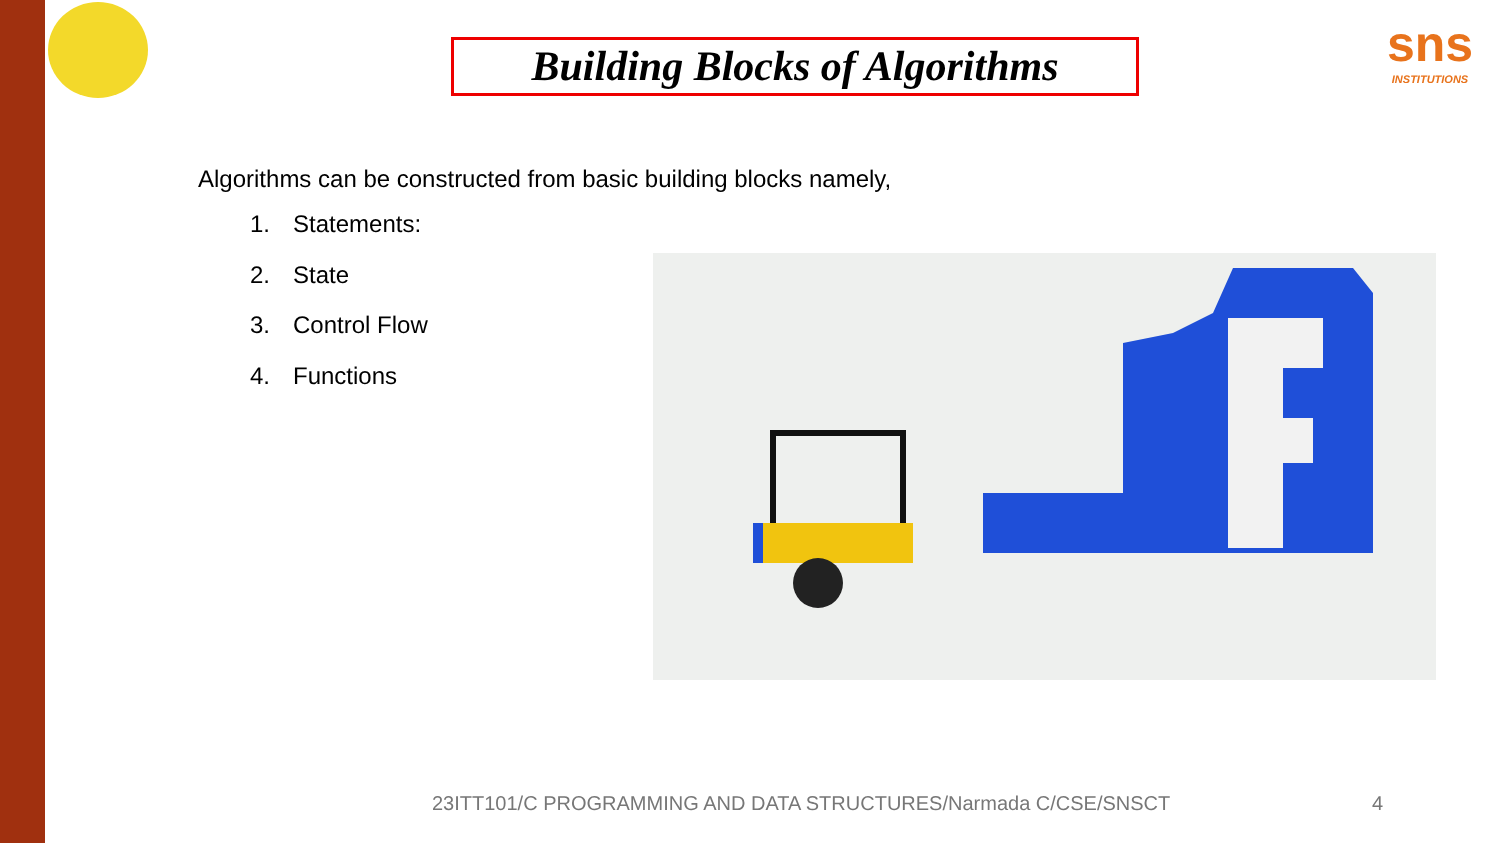sns
INSTITUTIONS
Building Blocks of Algorithms
Algorithms can be constructed from basic building blocks namely,
1. Statements:
2. State
3. Control Flow
4. Functions
23ITT101/C PROGRAMMING AND DATA STRUCTURES/Narmada C/CSE/SNSCT
4